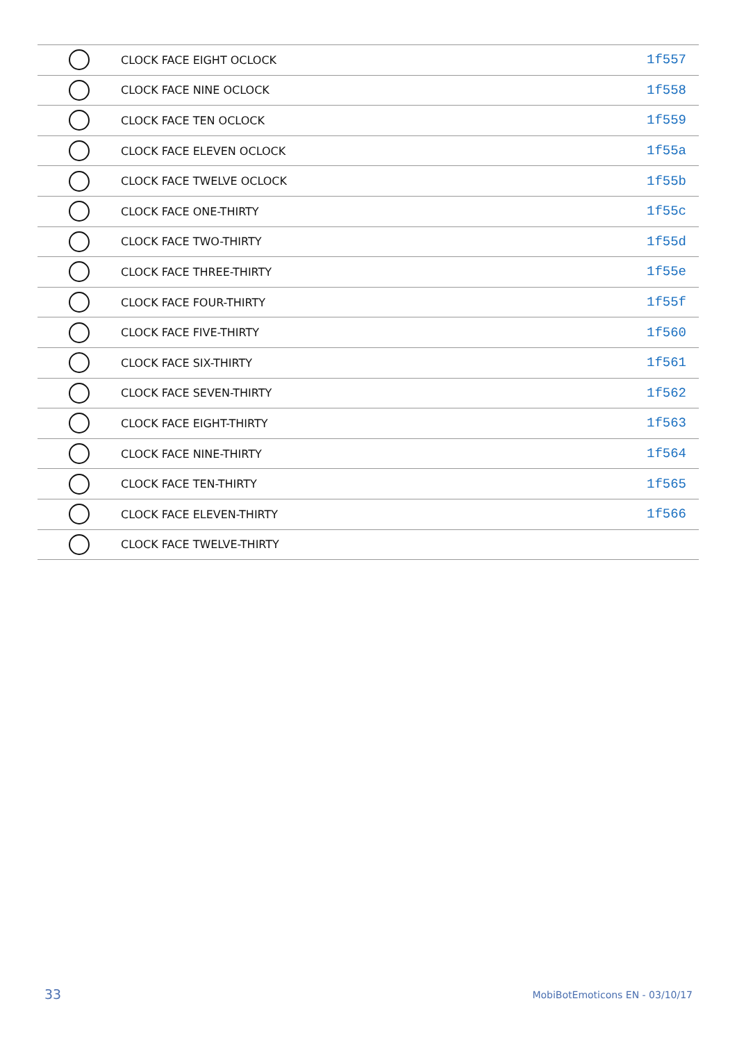| | CLOCK FACE EIGHT OCLOCK | 1f557 |
| | CLOCK FACE NINE OCLOCK | 1f558 |
| | CLOCK FACE TEN OCLOCK | 1f559 |
| | CLOCK FACE ELEVEN OCLOCK | 1f55a |
| | CLOCK FACE TWELVE OCLOCK | 1f55b |
| | CLOCK FACE ONE-THIRTY | 1f55c |
| | CLOCK FACE TWO-THIRTY | 1f55d |
| | CLOCK FACE THREE-THIRTY | 1f55e |
| | CLOCK FACE FOUR-THIRTY | 1f55f |
| | CLOCK FACE FIVE-THIRTY | 1f560 |
| | CLOCK FACE SIX-THIRTY | 1f561 |
| | CLOCK FACE SEVEN-THIRTY | 1f562 |
| | CLOCK FACE EIGHT-THIRTY | 1f563 |
| | CLOCK FACE NINE-THIRTY | 1f564 |
| | CLOCK FACE TEN-THIRTY | 1f565 |
| | CLOCK FACE ELEVEN-THIRTY | 1f566 |
| | CLOCK FACE TWELVE-THIRTY | |
33 MobiBotEmoticons EN - 03/10/17